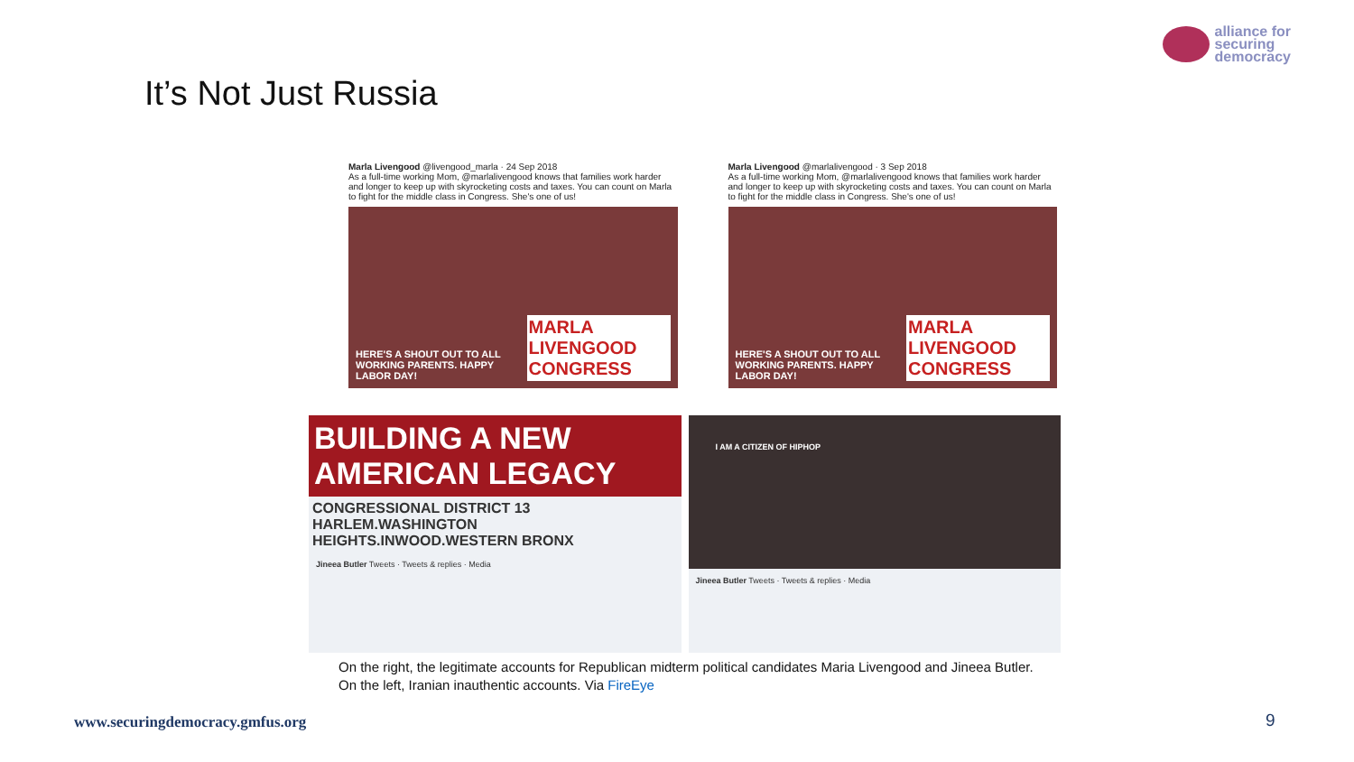alliance for
securing
democracy
It’s Not Just Russia
Marla Livengood @livengood_marla · 24 Sep 2018
As a full-time working Mom, @marlalivengood knows that families work harder and longer to keep up with skyrocketing costs and taxes. You can count on Marla to fight for the middle class in Congress. She's one of us!
HERE'S A SHOUT OUT TO ALL WORKING PARENTS. HAPPY LABOR DAY! MARLA LIVENGOOD CONGRESS
Marla Livengood @marlalivengood · 3 Sep 2018
As a full-time working Mom, @marlalivengood knows that families work harder and longer to keep up with skyrocketing costs and taxes. You can count on Marla to fight for the middle class in Congress. She's one of us!
HERE'S A SHOUT OUT TO ALL WORKING PARENTS. HAPPY LABOR DAY! MARLA LIVENGOOD CONGRESS
BUILDING A NEW AMERICAN LEGACY
CONGRESSIONAL DISTRICT 13
HARLEM.WASHINGTON HEIGHTS.INWOOD.WESTERN BRONX
Jineea Butler Tweets · Tweets & replies · Media
I AM A CITIZEN OF HIPHOP
Jineea Butler Tweets · Tweets & replies · Media
On the right, the legitimate accounts for Republican midterm political candidates Maria Livengood and Jineea Butler.
On the left, Iranian inauthentic accounts. Via FireEye
www.securingdemocracy.gmfus.org
9